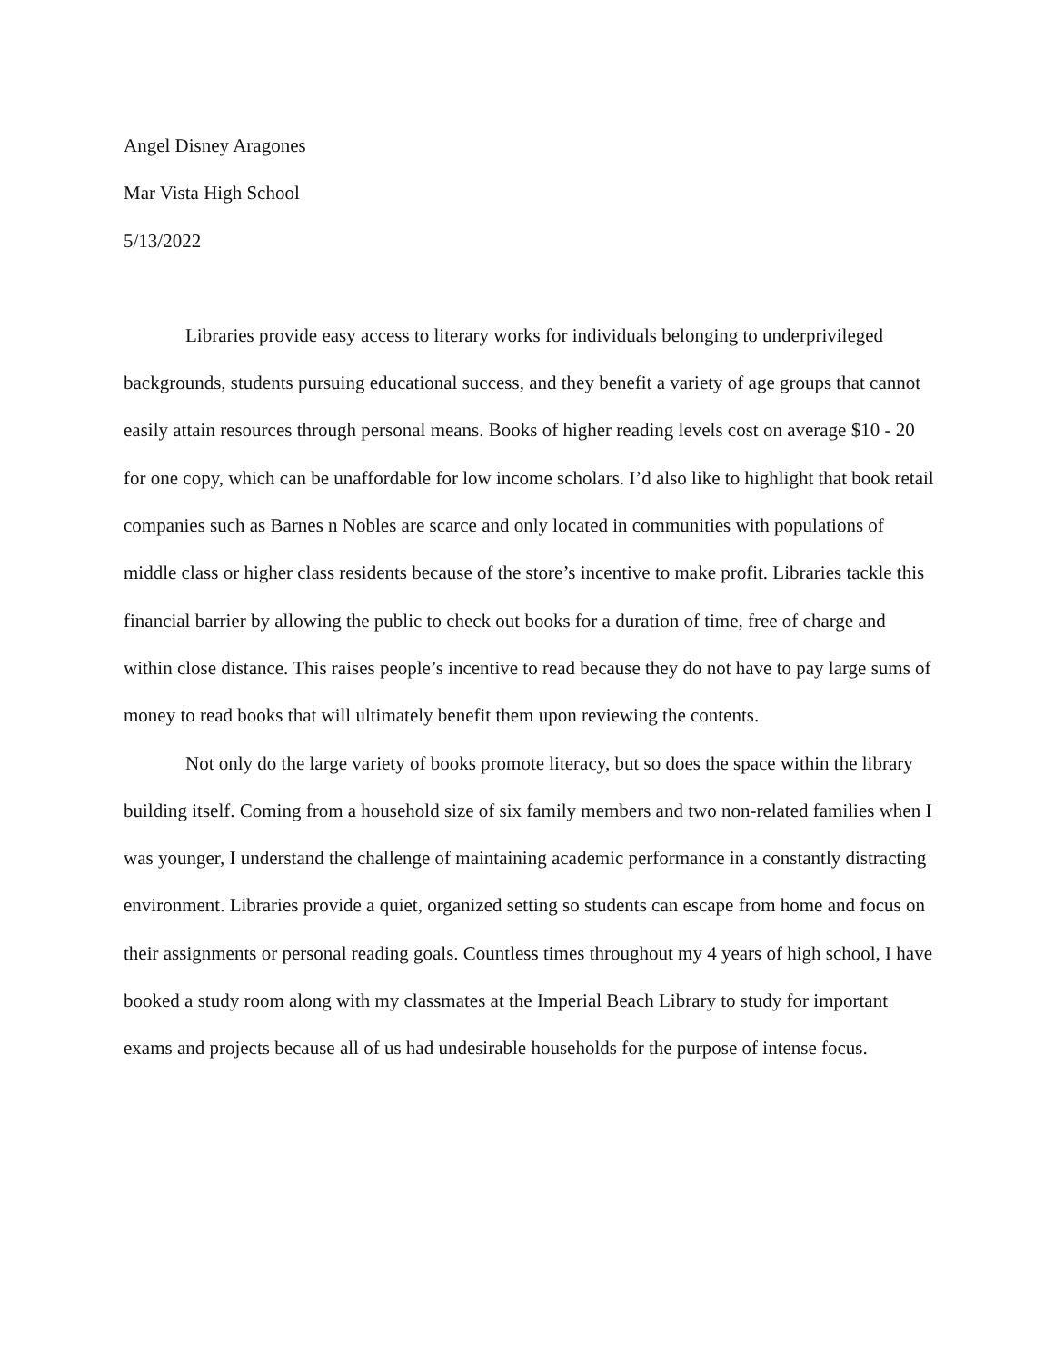Angel Disney Aragones
Mar Vista High School
5/13/2022
Libraries provide easy access to literary works for individuals belonging to underprivileged backgrounds, students pursuing educational success, and they benefit a variety of age groups that cannot easily attain resources through personal means. Books of higher reading levels cost on average $10 - 20 for one copy, which can be unaffordable for low income scholars. I’d also like to highlight that book retail companies such as Barnes n Nobles are scarce and only located in communities with populations of middle class or higher class residents because of the store’s incentive to make profit. Libraries tackle this financial barrier by allowing the public to check out books for a duration of time, free of charge and within close distance. This raises people’s incentive to read because they do not have to pay large sums of money to read books that will ultimately benefit them upon reviewing the contents.
Not only do the large variety of books promote literacy, but so does the space within the library building itself. Coming from a household size of six family members and two non-related families when I was younger, I understand the challenge of maintaining academic performance in a constantly distracting environment. Libraries provide a quiet, organized setting so students can escape from home and focus on their assignments or personal reading goals. Countless times throughout my 4 years of high school, I have booked a study room along with my classmates at the Imperial Beach Library to study for important exams and projects because all of us had undesirable households for the purpose of intense focus.